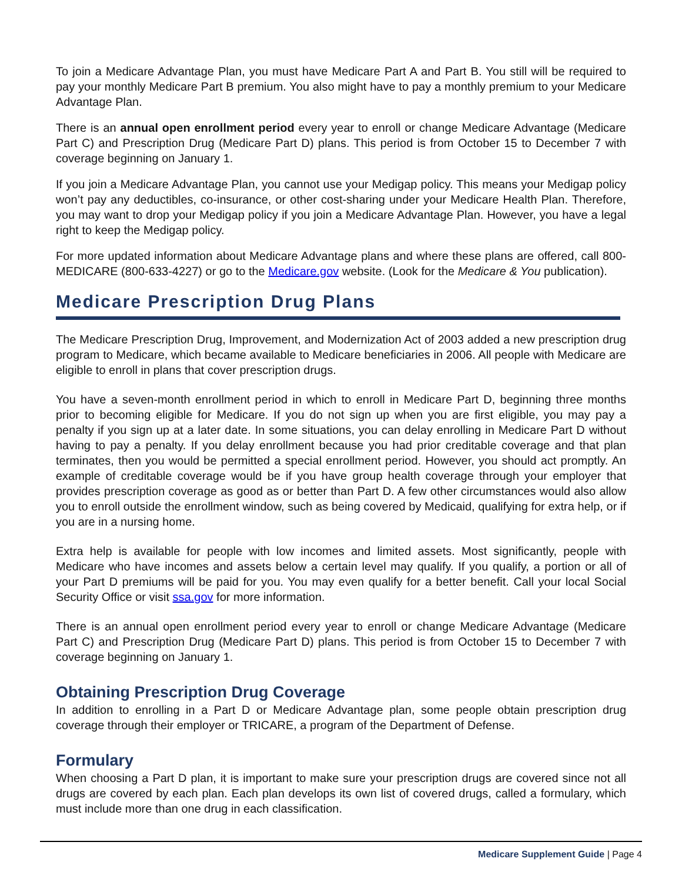To join a Medicare Advantage Plan, you must have Medicare Part A and Part B. You still will be required to pay your monthly Medicare Part B premium. You also might have to pay a monthly premium to your Medicare Advantage Plan.
There is an annual open enrollment period every year to enroll or change Medicare Advantage (Medicare Part C) and Prescription Drug (Medicare Part D) plans. This period is from October 15 to December 7 with coverage beginning on January 1.
If you join a Medicare Advantage Plan, you cannot use your Medigap policy. This means your Medigap policy won’t pay any deductibles, co-insurance, or other cost-sharing under your Medicare Health Plan. Therefore, you may want to drop your Medigap policy if you join a Medicare Advantage Plan. However, you have a legal right to keep the Medigap policy.
For more updated information about Medicare Advantage plans and where these plans are offered, call 800-MEDICARE (800-633-4227) or go to the Medicare.gov website. (Look for the Medicare & You publication).
Medicare Prescription Drug Plans
The Medicare Prescription Drug, Improvement, and Modernization Act of 2003 added a new prescription drug program to Medicare, which became available to Medicare beneficiaries in 2006. All people with Medicare are eligible to enroll in plans that cover prescription drugs.
You have a seven-month enrollment period in which to enroll in Medicare Part D, beginning three months prior to becoming eligible for Medicare. If you do not sign up when you are first eligible, you may pay a penalty if you sign up at a later date. In some situations, you can delay enrolling in Medicare Part D without having to pay a penalty. If you delay enrollment because you had prior creditable coverage and that plan terminates, then you would be permitted a special enrollment period. However, you should act promptly. An example of creditable coverage would be if you have group health coverage through your employer that provides prescription coverage as good as or better than Part D. A few other circumstances would also allow you to enroll outside the enrollment window, such as being covered by Medicaid, qualifying for extra help, or if you are in a nursing home.
Extra help is available for people with low incomes and limited assets. Most significantly, people with Medicare who have incomes and assets below a certain level may qualify. If you qualify, a portion or all of your Part D premiums will be paid for you. You may even qualify for a better benefit. Call your local Social Security Office or visit ssa.gov for more information.
There is an annual open enrollment period every year to enroll or change Medicare Advantage (Medicare Part C) and Prescription Drug (Medicare Part D) plans. This period is from October 15 to December 7 with coverage beginning on January 1.
Obtaining Prescription Drug Coverage
In addition to enrolling in a Part D or Medicare Advantage plan, some people obtain prescription drug coverage through their employer or TRICARE, a program of the Department of Defense.
Formulary
When choosing a Part D plan, it is important to make sure your prescription drugs are covered since not all drugs are covered by each plan. Each plan develops its own list of covered drugs, called a formulary, which must include more than one drug in each classification.
Medicare Supplement Guide | Page 4